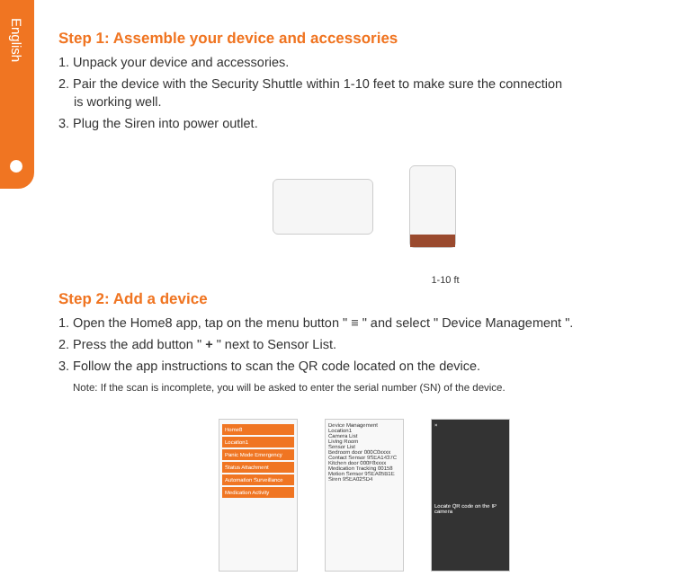English
Step 1: Assemble your device and accessories
1. Unpack your device and accessories.
2. Pair the device with the Security Shuttle within 1-10 feet to make sure the connection
is working well.
3. Plug the Siren into power outlet.
1-10 ft
Step 2: Add a device
1. Open the Home8 app, tap on the menu button " ≡ " and select " Device Management ".
2. Press the add button " + " next to Sensor List.
3. Follow the app instructions to scan the QR code located on the device.
Note: If the scan is incomplete, you will be asked to enter the serial number (SN) of the device.
Home8
Location1
Panic Mode Emergency
Status Attachment
Automation Surveillance
Medication Activity
Device Management
Location1
Camera List
Living Room
Sensor List
Bedroom door 000C0xxxx
Contact Sensor 9SEA1437C
Kitchen door 000F8xxxx
Medication Tracking 00158
Motion Sensor 9SEA05B1E
Siren 9SEA02SD4
×
Locate QR code on the IP camera